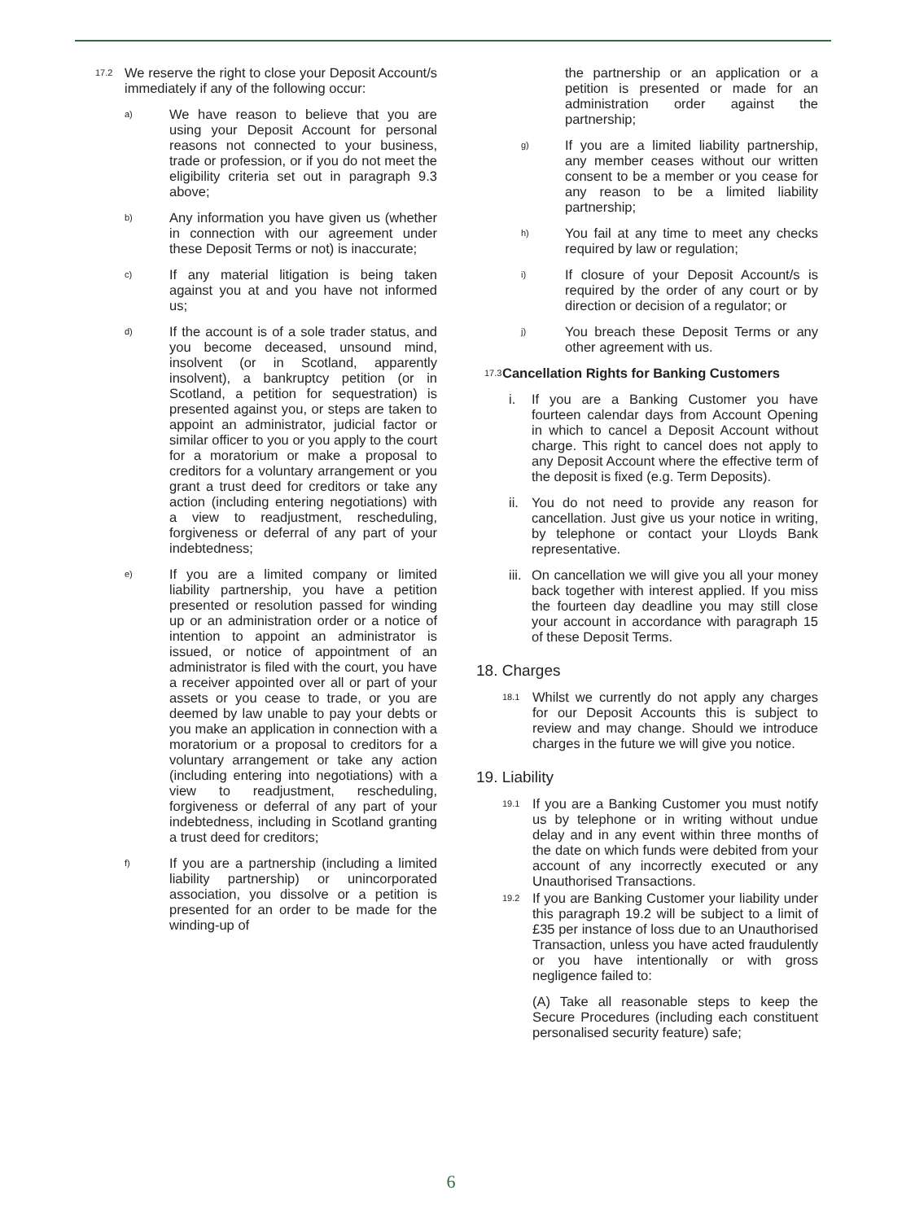17.2 We reserve the right to close your Deposit Account/s immediately if any of the following occur:
a) We have reason to believe that you are using your Deposit Account for personal reasons not connected to your business, trade or profession, or if you do not meet the eligibility criteria set out in paragraph 9.3 above;
b) Any information you have given us (whether in connection with our agreement under these Deposit Terms or not) is inaccurate;
c) If any material litigation is being taken against you at and you have not informed us;
d) If the account is of a sole trader status, and you become deceased, unsound mind, insolvent (or in Scotland, apparently insolvent), a bankruptcy petition (or in Scotland, a petition for sequestration) is presented against you, or steps are taken to appoint an administrator, judicial factor or similar officer to you or you apply to the court for a moratorium or make a proposal to creditors for a voluntary arrangement or you grant a trust deed for creditors or take any action (including entering negotiations) with a view to readjustment, rescheduling, forgiveness or deferral of any part of your indebtedness;
e) If you are a limited company or limited liability partnership, you have a petition presented or resolution passed for winding up or an administration order or a notice of intention to appoint an administrator is issued, or notice of appointment of an administrator is filed with the court, you have a receiver appointed over all or part of your assets or you cease to trade, or you are deemed by law unable to pay your debts or you make an application in connection with a moratorium or a proposal to creditors for a voluntary arrangement or take any action (including entering into negotiations) with a view to readjustment, rescheduling, forgiveness or deferral of any part of your indebtedness, including in Scotland granting a trust deed for creditors;
f) If you are a partnership (including a limited liability partnership) or unincorporated association, you dissolve or a petition is presented for an order to be made for the winding-up of
the partnership or an application or a petition is presented or made for an administration order against the partnership;
g) If you are a limited liability partnership, any member ceases without our written consent to be a member or you cease for any reason to be a limited liability partnership;
h) You fail at any time to meet any checks required by law or regulation;
i) If closure of your Deposit Account/s is required by the order of any court or by direction or decision of a regulator; or
j) You breach these Deposit Terms or any other agreement with us.
17.3 Cancellation Rights for Banking Customers
i. If you are a Banking Customer you have fourteen calendar days from Account Opening in which to cancel a Deposit Account without charge. This right to cancel does not apply to any Deposit Account where the effective term of the deposit is fixed (e.g. Term Deposits).
ii. You do not need to provide any reason for cancellation. Just give us your notice in writing, by telephone or contact your Lloyds Bank representative.
iii. On cancellation we will give you all your money back together with interest applied. If you miss the fourteen day deadline you may still close your account in accordance with paragraph 15 of these Deposit Terms.
18. Charges
18.1 Whilst we currently do not apply any charges for our Deposit Accounts this is subject to review and may change. Should we introduce charges in the future we will give you notice.
19. Liability
19.1 If you are a Banking Customer you must notify us by telephone or in writing without undue delay and in any event within three months of the date on which funds were debited from your account of any incorrectly executed or any Unauthorised Transactions.
19.2 If you are Banking Customer your liability under this paragraph 19.2 will be subject to a limit of £35 per instance of loss due to an Unauthorised Transaction, unless you have acted fraudulently or you have intentionally or with gross negligence failed to:
(A) Take all reasonable steps to keep the Secure Procedures (including each constituent personalised security feature) safe;
6